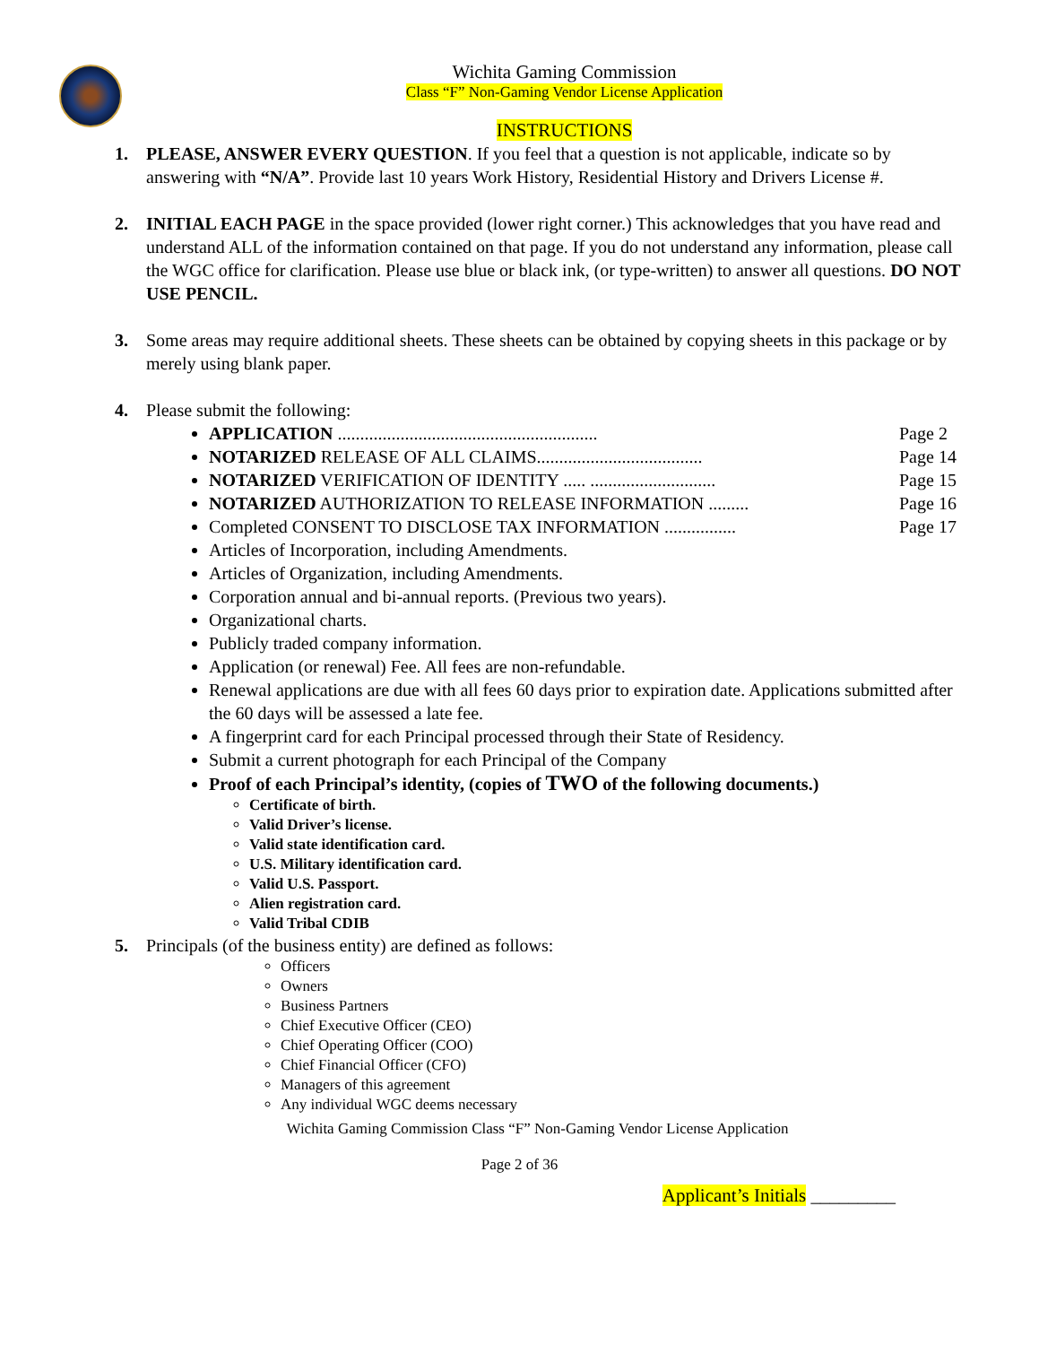Wichita Gaming Commission
Class “F” Non-Gaming Vendor License Application
INSTRUCTIONS
1. PLEASE, ANSWER EVERY QUESTION. If you feel that a question is not applicable, indicate so by answering with “N/A”. Provide last 10 years Work History, Residential History and Drivers License #.
2. INITIAL EACH PAGE in the space provided (lower right corner.) This acknowledges that you have read and understand ALL of the information contained on that page. If you do not understand any information, please call the WGC office for clarification. Please use blue or black ink, (or type-written) to answer all questions. DO NOT USE PENCIL.
3. Some areas may require additional sheets. These sheets can be obtained by copying sheets in this package or by merely using blank paper.
4. Please submit the following:
APPLICATION .......................................................... Page 2
NOTARIZED RELEASE OF ALL CLAIMS..................................... Page 14
NOTARIZED VERIFICATION OF IDENTITY ..... ............................ Page 15
NOTARIZED AUTHORIZATION TO RELEASE INFORMATION ......... Page 16
Completed CONSENT TO DISCLOSE TAX INFORMATION ................ Page 17
Articles of Incorporation, including Amendments.
Articles of Organization, including Amendments.
Corporation annual and bi-annual reports. (Previous two years).
Organizational charts.
Publicly traded company information.
Application (or renewal) Fee. All fees are non-refundable.
Renewal applications are due with all fees 60 days prior to expiration date. Applications submitted after the 60 days will be assessed a late fee.
A fingerprint card for each Principal processed through their State of Residency.
Submit a current photograph for each Principal of the Company
Proof of each Principal’s identity, (copies of TWO of the following documents.)
Certificate of birth.
Valid Driver’s license.
Valid state identification card.
U.S. Military identification card.
Valid U.S. Passport.
Alien registration card.
Valid Tribal CDIB
5. Principals (of the business entity) are defined as follows:
Officers
Owners
Business Partners
Chief Executive Officer (CEO)
Chief Operating Officer (COO)
Chief Financial Officer (CFO)
Managers of this agreement
Any individual WGC deems necessary
Wichita Gaming Commission Class “F” Non-Gaming Vendor License Application
Page 2 of 36
Applicant’s Initials _________